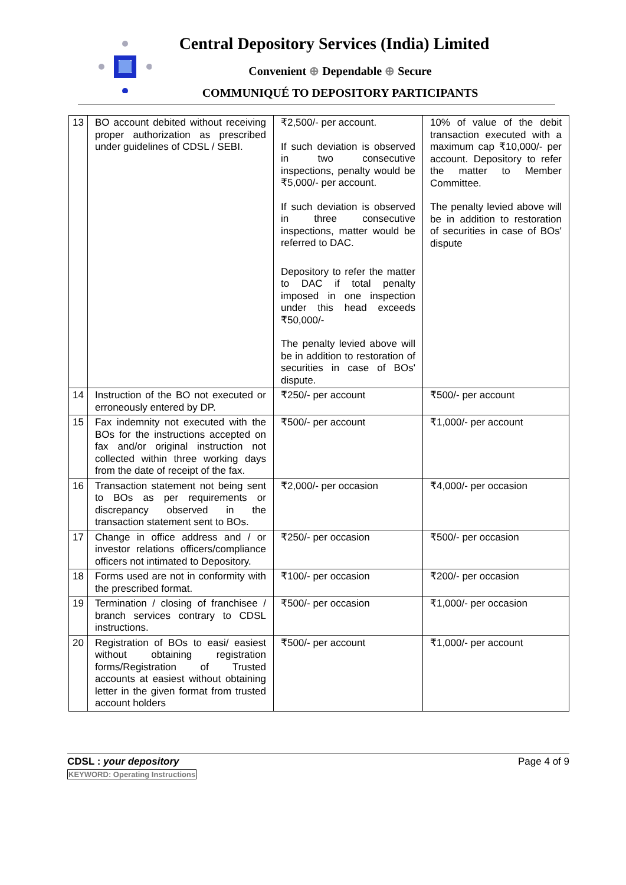Central Depository Services (India) Limited
Convenient ⊕ Dependable ⊕ Secure
COMMUNIQUÉ TO DEPOSITORY PARTICIPANTS
| 13 | BO account debited without receiving proper authorization as prescribed under guidelines of CDSL / SEBI. | ₹2,500/- per account. If such deviation is observed in two consecutive inspections, penalty would be ₹5,000/- per account. If such deviation is observed in three consecutive inspections, matter would be referred to DAC. Depository to refer the matter to DAC if total penalty imposed in one inspection under this head exceeds ₹50,000/- The penalty levied above will be in addition to restoration of securities in case of BOs' dispute. | 10% of value of the debit transaction executed with a maximum cap ₹10,000/- per account. Depository to refer the matter to Member Committee. The penalty levied above will be in addition to restoration of securities in case of BOs' dispute |
| 14 | Instruction of the BO not executed or erroneously entered by DP. | ₹250/- per account | ₹500/- per account |
| 15 | Fax indemnity not executed with the BOs for the instructions accepted on fax and/or original instruction not collected within three working days from the date of receipt of the fax. | ₹500/- per account | ₹1,000/- per account |
| 16 | Transaction statement not being sent to BOs as per requirements or discrepancy observed in the transaction statement sent to BOs. | ₹2,000/- per occasion | ₹4,000/- per occasion |
| 17 | Change in office address and / or investor relations officers/compliance officers not intimated to Depository. | ₹250/- per occasion | ₹500/- per occasion |
| 18 | Forms used are not in conformity with the prescribed format. | ₹100/- per occasion | ₹200/- per occasion |
| 19 | Termination / closing of franchisee / branch services contrary to CDSL instructions. | ₹500/- per occasion | ₹1,000/- per occasion |
| 20 | Registration of BOs to easi/ easiest without obtaining registration forms/Registration of Trusted accounts at easiest without obtaining letter in the given format from trusted account holders | ₹500/- per account | ₹1,000/- per account |
CDSL : your depository
KEYWORD: Operating Instructions
Page 4 of 9